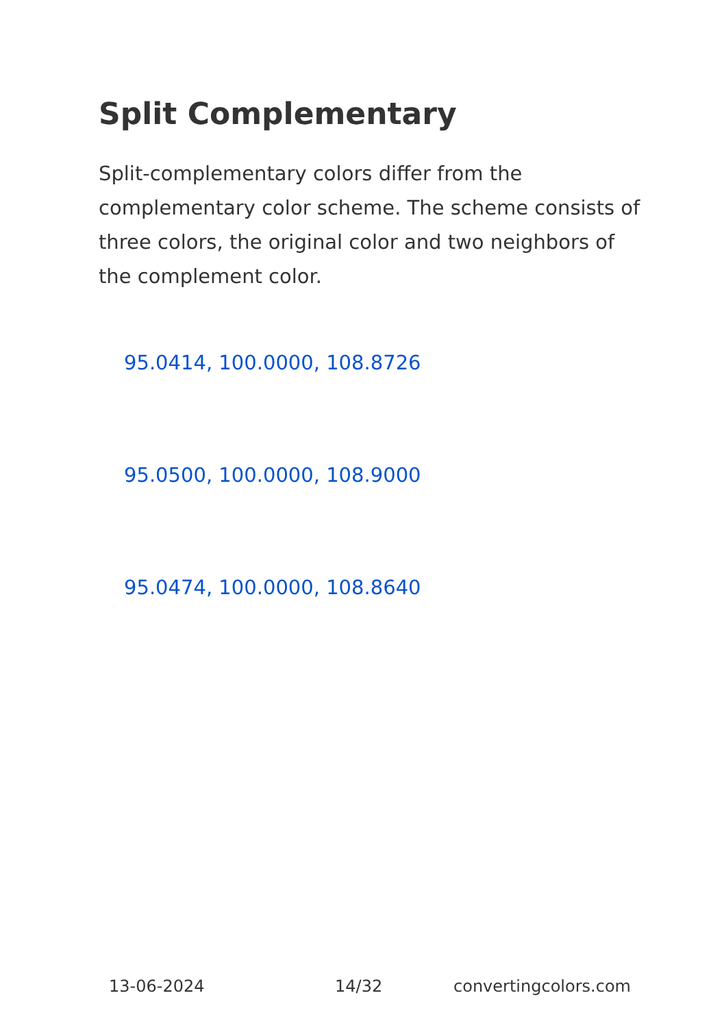Split Complementary
Split-complementary colors differ from the complementary color scheme. The scheme consists of three colors, the original color and two neighbors of the complement color.
95.0414, 100.0000, 108.8726
95.0500, 100.0000, 108.9000
95.0474, 100.0000, 108.8640
13-06-2024 14/32 convertingcolors.com